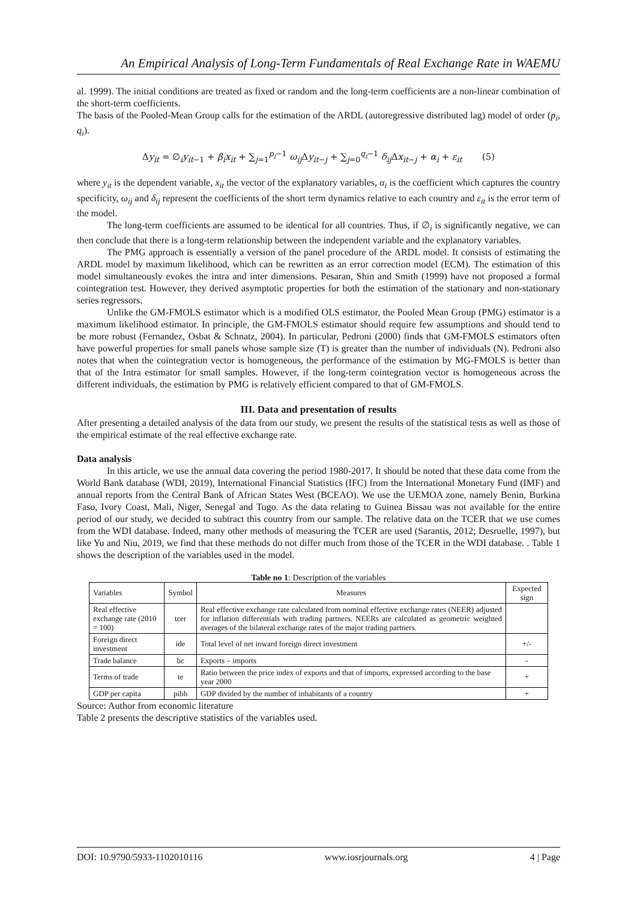An Empirical Analysis of Long-Term Fundamentals of Real Exchange Rate in WAEMU
al. 1999). The initial conditions are treated as fixed or random and the long-term coefficients are a non-linear combination of the short-term coefficients.
The basis of the Pooled-Mean Group calls for the estimation of the ARDL (autoregressive distributed lag) model of order (p<sub>i</sub>, q<sub>i</sub>).
Δy<sub>it</sub> = ∅<sub>i</sub>y<sub>it−1</sub> + β<sub>i</sub>x<sub>it</sub> + ∑<sub>j=1</sub><sup>p<sub>i</sub>−1</sup> ω<sub>ij</sub> Δy<sub>it−j</sub> + ∑<sub>j=0</sub><sup>q<sub>i</sub>−1</sup> δ<sub>ij</sub> Δx<sub>it−j</sub> + α<sub>i</sub> + ε<sub>it</sub> (5)
where y<sub>it</sub> is the dependent variable, x<sub>it</sub> the vector of the explanatory variables, α<sub>i</sub> is the coefficient which captures the country specificity, ω<sub>ij</sub> and δ<sub>ij</sub> represent the coefficients of the short term dynamics relative to each country and ε<sub>it</sub> is the error term of the model.
The long-term coefficients are assumed to be identical for all countries. Thus, if ∅<sub>i</sub> is significantly negative, we can then conclude that there is a long-term relationship between the independent variable and the explanatory variables.
The PMG approach is essentially a version of the panel procedure of the ARDL model. It consists of estimating the ARDL model by maximum likelihood, which can be rewritten as an error correction model (ECM). The estimation of this model simultaneously evokes the intra and inter dimensions. Pesaran, Shin and Smith (1999) have not proposed a formal cointegration test. However, they derived asymptotic properties for both the estimation of the stationary and non-stationary series regressors.
Unlike the GM-FMOLS estimator which is a modified OLS estimator, the Pooled Mean Group (PMG) estimator is a maximum likelihood estimator. In principle, the GM-FMOLS estimator should require few assumptions and should tend to be more robust (Fernandez, Osbat & Schnatz, 2004). In particular, Pedroni (2000) finds that GM-FMOLS estimators often have powerful properties for small panels whose sample size (T) is greater than the number of individuals (N). Pedroni also notes that when the cointegration vector is homogeneous, the performance of the estimation by MG-FMOLS is better than that of the Intra estimator for small samples. However, if the long-term cointegration vector is homogeneous across the different individuals, the estimation by PMG is relatively efficient compared to that of GM-FMOLS.
III. Data and presentation of results
After presenting a detailed analysis of the data from our study, we present the results of the statistical tests as well as those of the empirical estimate of the real effective exchange rate.
Data analysis
In this article, we use the annual data covering the period 1980-2017. It should be noted that these data come from the World Bank database (WDI, 2019), International Financial Statistics (IFC) from the International Monetary Fund (IMF) and annual reports from the Central Bank of African States West (BCEAO). We use the UEMOA zone, namely Benin, Burkina Faso, Ivory Coast, Mali, Niger, Senegal and Togo. As the data relating to Guinea Bissau was not available for the entire period of our study, we decided to subtract this country from our sample. The relative data on the TCER that we use comes from the WDI database. Indeed, many other methods of measuring the TCER are used (Sarantis, 2012; Desruelle, 1997), but like Yu and Niu, 2019, we find that these methods do not differ much from those of the TCER in the WDI database. . Table 1 shows the description of the variables used in the model.
Table no 1 : Description of the variables
| Variables | Symbol | Measures | Expected sign |
| --- | --- | --- | --- |
| Real effective exchange rate (2010 = 100) | tcer | Real effective exchange rate calculated from nominal effective exchange rates (NEER) adjusted for inflation differentials with trading partners. NEERs are calculated as geometric weighted averages of the bilateral exchange rates of the major trading partners. | |
| Foreign direct investment | ide | Total level of net inward foreign direct investment | +/- |
| Trade balance | bc | Exports – imports | - |
| Terms of trade | te | Ratio between the price index of exports and that of imports, expressed according to the base year 2000 | + |
| GDP per capita | pibh | GDP divided by the number of inhabitants of a country | + |
Source: Author from economic literature
Table 2 presents the descriptive statistics of the variables used.
DOI: 10.9790/5933-1102010116 www.iosrjournals.org 4 | Page